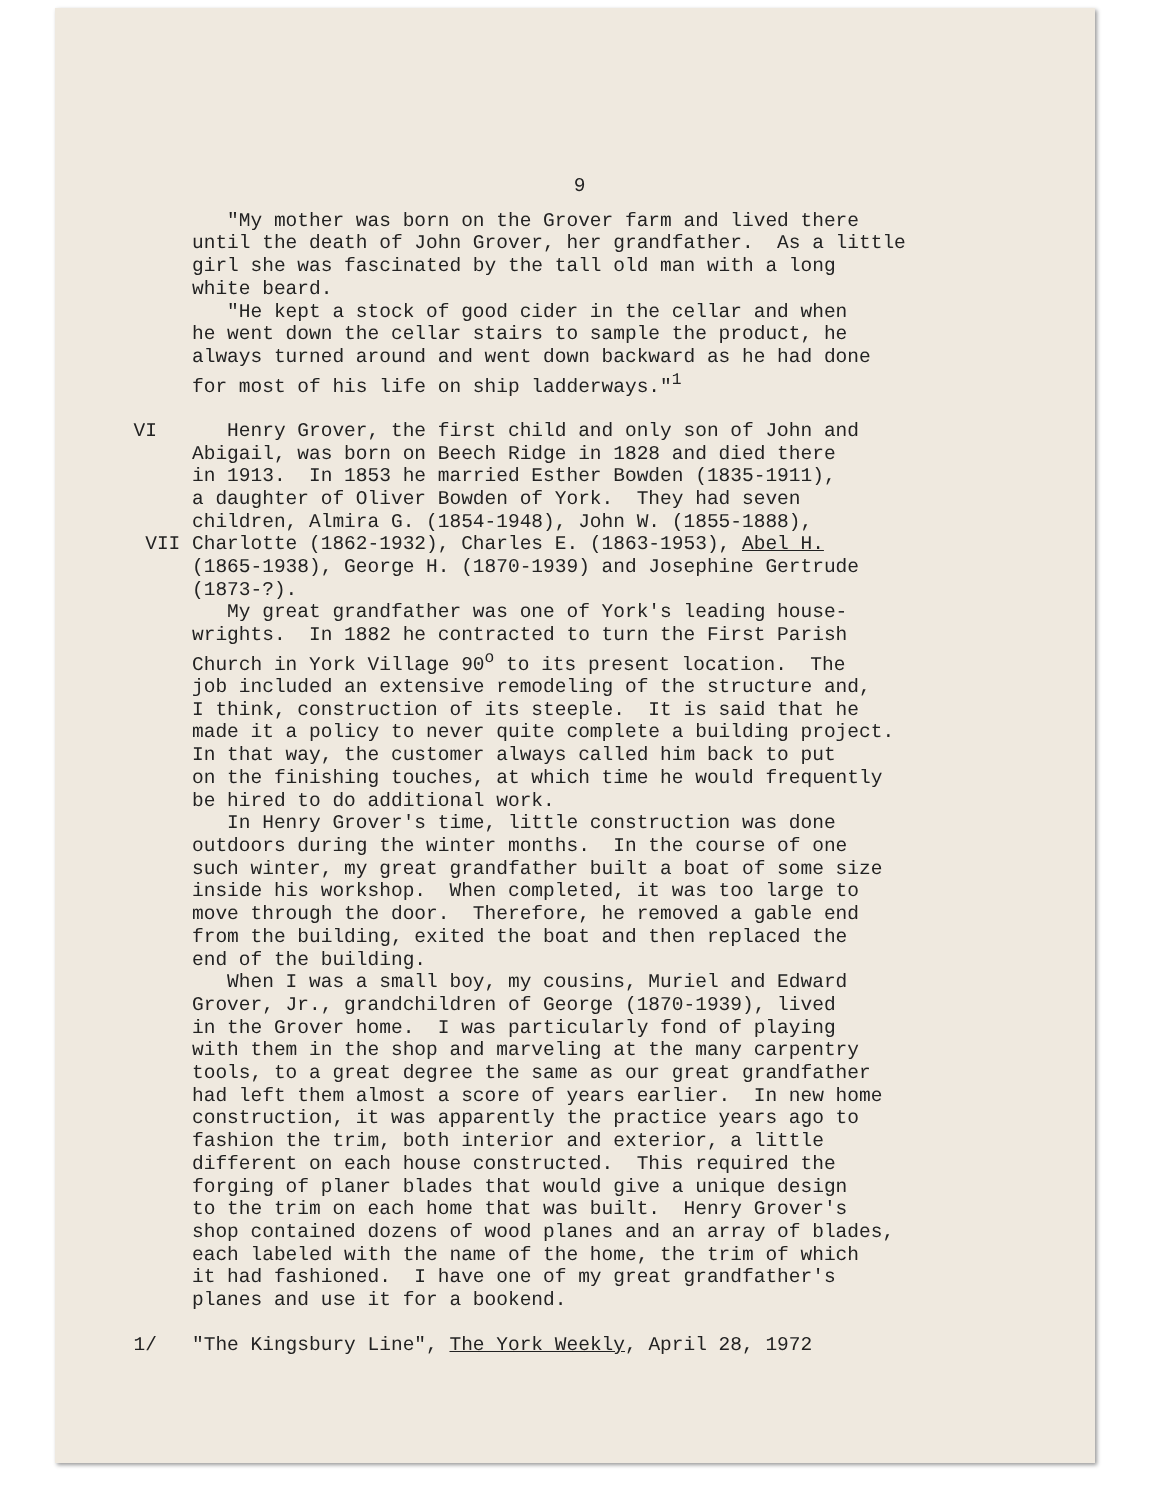9
"My mother was born on the Grover farm and lived there until the death of John Grover, her grandfather. As a little girl she was fascinated by the tall old man with a long white beard. "He kept a stock of good cider in the cellar and when he went down the cellar stairs to sample the product, he always turned around and went down backward as he had done for most of his life on ship ladderways."<sup>1</sup>
VI Henry Grover, the first child and only son of John and Abigail, was born on Beech Ridge in 1828 and died there in 1913. In 1853 he married Esther Bowden (1835-1911), a daughter of Oliver Bowden of York. They had seven children, Almira G. (1854-1948), John W. (1855-1888),
VII Charlotte (1862-1932), Charles E. (1863-1953), Abel H. (1865-1938), George H. (1870-1939) and Josephine Gertrude (1873-?). My great grandfather was one of York's leading house- wrights. In 1882 he contracted to turn the First Parish Church in York Village 90<sup>o</sup> to its present location. The job included an extensive remodeling of the structure and, I think, construction of its steeple. It is said that he made it a policy to never quite complete a building project. In that way, the customer always called him back to put on the finishing touches, at which time he would frequently be hired to do additional work. In Henry Grover's time, little construction was done outdoors during the winter months. In the course of one such winter, my great grandfather built a boat of some size inside his workshop. When completed, it was too large to move through the door. Therefore, he removed a gable end from the building, exited the boat and then replaced the end of the building. When I was a small boy, my cousins, Muriel and Edward Grover, Jr., grandchildren of George (1870-1939), lived in the Grover home. I was particularly fond of playing with them in the shop and marveling at the many carpentry tools, to a great degree the same as our great grandfather had left them almost a score of years earlier. In new home construction, it was apparently the practice years ago to fashion the trim, both interior and exterior, a little different on each house constructed. This required the forging of planer blades that would give a unique design to the trim on each home that was built. Henry Grover's shop contained dozens of wood planes and an array of blades, each labeled with the name of the home, the trim of which it had fashioned. I have one of my great grandfather's planes and use it for a bookend.
1/ "The Kingsbury Line", The York Weekly, April 28, 1972